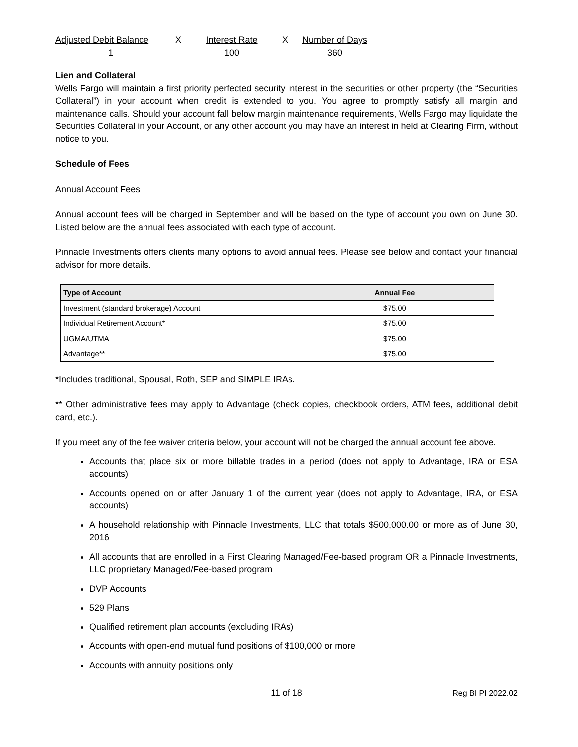Adjusted Debit Balance
X
Interest Rate
X
Number of Days
1
100
360
Lien and Collateral
Wells Fargo will maintain a first priority perfected security interest in the securities or other property (the “Securities Collateral”) in your account when credit is extended to you. You agree to promptly satisfy all margin and maintenance calls. Should your account fall below margin maintenance requirements, Wells Fargo may liquidate the Securities Collateral in your Account, or any other account you may have an interest in held at Clearing Firm, without notice to you.
Schedule of Fees
Annual Account Fees
Annual account fees will be charged in September and will be based on the type of account you own on June 30. Listed below are the annual fees associated with each type of account.
Pinnacle Investments offers clients many options to avoid annual fees. Please see below and contact your financial advisor for more details.
| Type of Account | Annual Fee |
| --- | --- |
| Investment (standard brokerage) Account | $75.00 |
| Individual Retirement Account* | $75.00 |
| UGMA/UTMA | $75.00 |
| Advantage** | $75.00 |
*Includes traditional, Spousal, Roth, SEP and SIMPLE IRAs.
** Other administrative fees may apply to Advantage (check copies, checkbook orders, ATM fees, additional debit card, etc.).
If you meet any of the fee waiver criteria below, your account will not be charged the annual account fee above.
Accounts that place six or more billable trades in a period (does not apply to Advantage, IRA or ESA accounts)
Accounts opened on or after January 1 of the current year (does not apply to Advantage, IRA, or ESA accounts)
A household relationship with Pinnacle Investments, LLC that totals $500,000.00 or more as of June 30, 2016
All accounts that are enrolled in a First Clearing Managed/Fee-based program OR a Pinnacle Investments, LLC proprietary Managed/Fee-based program
DVP Accounts
529 Plans
Qualified retirement plan accounts (excluding IRAs)
Accounts with open-end mutual fund positions of $100,000 or more
Accounts with annuity positions only
11 of 18 Reg BI PI 2022.02